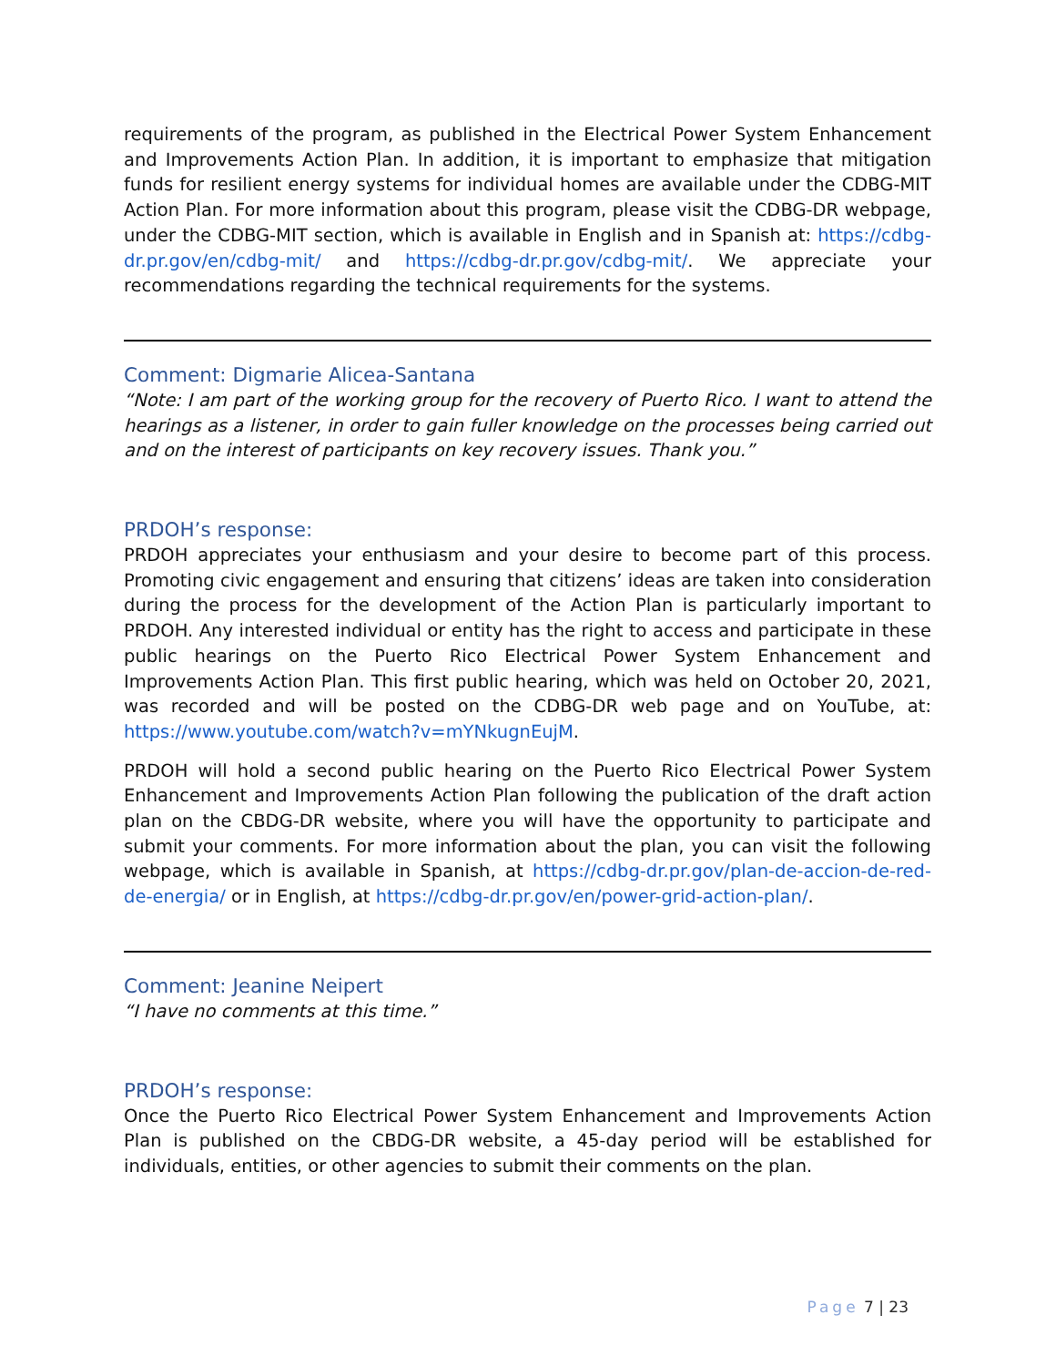requirements of the program, as published in the Electrical Power System Enhancement and Improvements Action Plan. In addition, it is important to emphasize that mitigation funds for resilient energy systems for individual homes are available under the CDBG-MIT Action Plan. For more information about this program, please visit the CDBG-DR webpage, under the CDBG-MIT section, which is available in English and in Spanish at: https://cdbg-dr.pr.gov/en/cdbg-mit/ and https://cdbg-dr.pr.gov/cdbg-mit/. We appreciate your recommendations regarding the technical requirements for the systems.
Comment: Digmarie Alicea-Santana
“Note: I am part of the working group for the recovery of Puerto Rico. I want to attend the hearings as a listener, in order to gain fuller knowledge on the processes being carried out and on the interest of participants on key recovery issues. Thank you.”
PRDOH’s response:
PRDOH appreciates your enthusiasm and your desire to become part of this process. Promoting civic engagement and ensuring that citizens’ ideas are taken into consideration during the process for the development of the Action Plan is particularly important to PRDOH. Any interested individual or entity has the right to access and participate in these public hearings on the Puerto Rico Electrical Power System Enhancement and Improvements Action Plan. This first public hearing, which was held on October 20, 2021, was recorded and will be posted on the CDBG-DR web page and on YouTube, at: https://www.youtube.com/watch?v=mYNkugnEujM.
PRDOH will hold a second public hearing on the Puerto Rico Electrical Power System Enhancement and Improvements Action Plan following the publication of the draft action plan on the CBDG-DR website, where you will have the opportunity to participate and submit your comments. For more information about the plan, you can visit the following webpage, which is available in Spanish, at https://cdbg-dr.pr.gov/plan-de-accion-de-red-de-energia/ or in English, at https://cdbg-dr.pr.gov/en/power-grid-action-plan/.
Comment: Jeanine Neipert
“I have no comments at this time.”
PRDOH’s response:
Once the Puerto Rico Electrical Power System Enhancement and Improvements Action Plan is published on the CBDG-DR website, a 45-day period will be established for individuals, entities, or other agencies to submit their comments on the plan.
Page 7 | 23